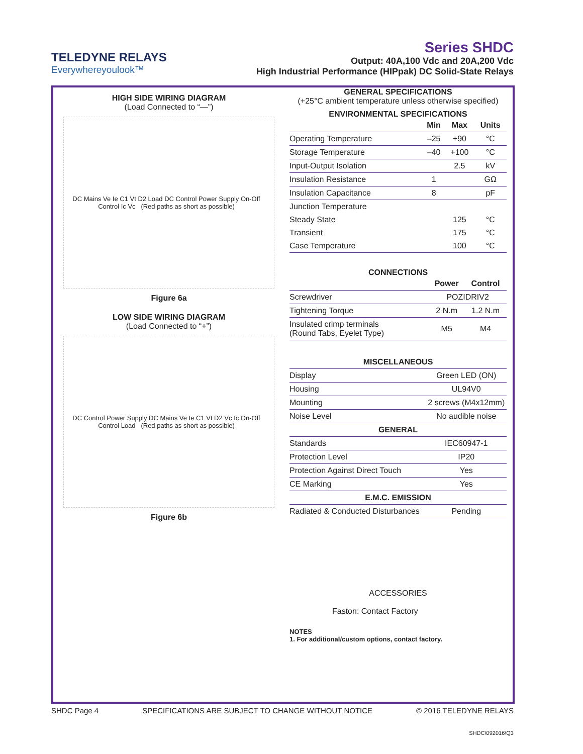TELEDYNE RELAYS
Everywhereyoulook™
Series SHDC
Output: 40A,100 Vdc and 20A,200 Vdc
High Industrial Performance (HIPpak) DC Solid-State Relays
HIGH SIDE WIRING DIAGRAM
(Load Connected to “—”)
DC Mains Ve Ie C1 Vt D2 Load DC Control Power Supply On-Off Control Ic Vc (Red paths as short as possible)
Figure 6a
LOW SIDE WIRING DIAGRAM
(Load Connected to “+”)
DC Control Power Supply DC Mains Ve Ie C1 Vt D2 Vc Ic On-Off Control Load (Red paths as short as possible)
Figure 6b
GENERAL SPECIFICATIONS
(+25°C ambient temperature unless otherwise specified)
ENVIRONMENTAL SPECIFICATIONS
| | Min | Max | Units |
| --- | --- | --- | --- |
| Operating Temperature | –25 | +90 | °C |
| Storage Temperature | –40 | +100 | °C |
| Input-Output Isolation | | 2.5 | kV |
| Insulation Resistance | 1 | | GΩ |
| Insulation Capacitance | 8 | | pF |
| Junction Temperature | | | |
| Steady State | | 125 | °C |
| Transient | | 175 | °C |
| Case Temperature | | 100 | °C |
CONNECTIONS
| | Power | Control |
| --- | --- | --- |
| Screwdriver | POZIDRIV2 | |
| Tightening Torque | 2 N.m | 1.2 N.m |
| Insulated crimp terminals (Round Tabs, Eyelet Type) | M5 | M4 |
| MISCELLANEOUS | |
| --- | --- |
| Display | Green LED (ON) |
| Housing | UL94V0 |
| Mounting | 2 screws (M4x12mm) |
| Noise Level | No audible noise |
| GENERAL | |
| Standards | IEC60947-1 |
| Protection Level | IP20 |
| Protection Against Direct Touch | Yes |
| CE Marking | Yes |
| E.M.C. EMISSION | |
| Radiated & Conducted Disturbances | Pending |
ACCESSORIES
Faston: Contact Factory
NOTES
1. For additional/custom options, contact factory.
SHDC Page 4 SPECIFICATIONS ARE SUBJECT TO CHANGE WITHOUT NOTICE © 2016 TELEDYNE RELAYS
SHDC\092016\Q3